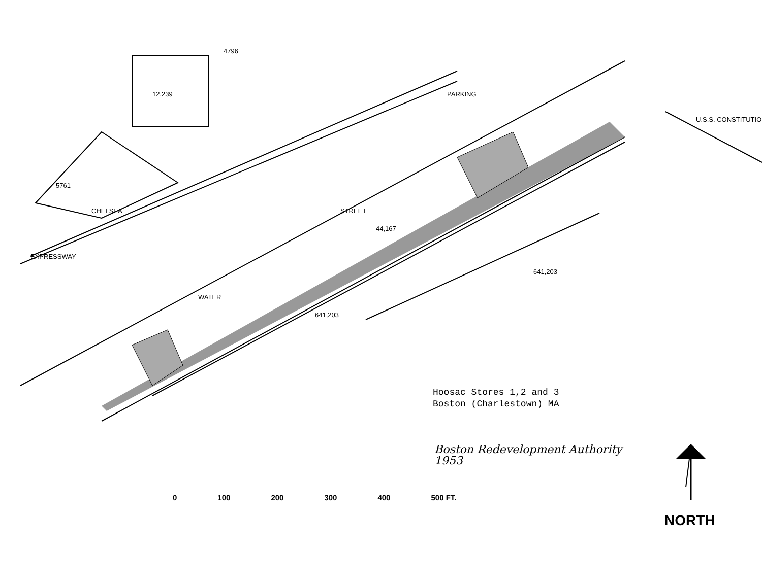EXPRESSWAY
12,239
641,203
641,203
44,167
WATER
STREET
PARKING
U.S.S. CONSTITUTION
CHELSEA
4796
5761
Hoosac Stores 1,2 and 3
Boston (Charlestown) MA
Boston Redevelopment Authority
1953
0 100 200 300 400 500 FT.
NORTH